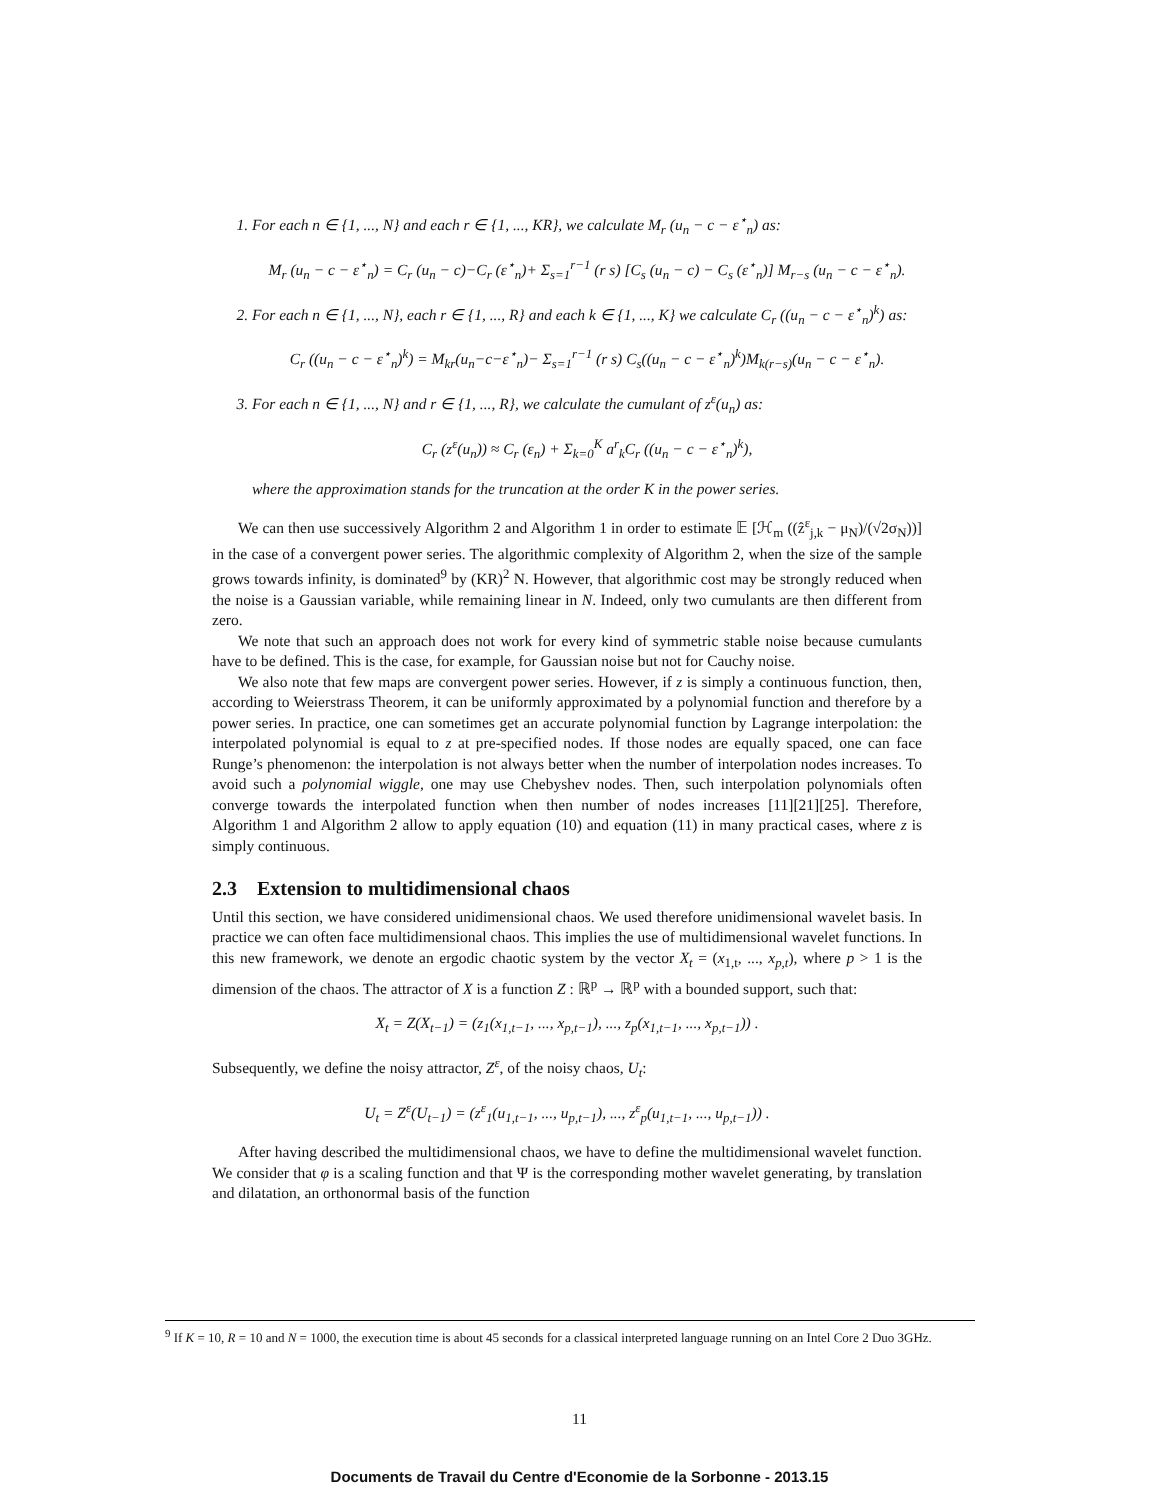1. For each n ∈ {1, ..., N} and each r ∈ {1, ..., KR}, we calculate M<sub>r</sub> (u<sub>n</sub> − c − ε<sup>⋆</sup><sub>n</sub>) as:
M<sub>r</sub> (u<sub>n</sub> − c − ε<sup>⋆</sup><sub>n</sub>) = C<sub>r</sub> (u<sub>n</sub> − c)−C<sub>r</sub> (ε<sup>⋆</sup><sub>n</sub>)+ Σ<sub>s=1</sub><sup>r−1</sup> (r s) [C<sub>s</sub> (u<sub>n</sub> − c) − C<sub>s</sub> (ε<sup>⋆</sup><sub>n</sub>)] M<sub>r−s</sub> (u<sub>n</sub> − c − ε<sup>⋆</sup><sub>n</sub>).
2. For each n ∈ {1, ..., N}, each r ∈ {1, ..., R} and each k ∈ {1, ..., K} we calculate C<sub>r</sub> ((u<sub>n</sub> − c − ε<sup>⋆</sup><sub>n</sub>)<sup>k</sup>) as:
C<sub>r</sub> ((u<sub>n</sub> − c − ε<sup>⋆</sup><sub>n</sub>)<sup>k</sup>) = M<sub>kr</sub>(u<sub>n</sub>−c−ε<sup>⋆</sup><sub>n</sub>)− Σ<sub>s=1</sub><sup>r−1</sup> (r s) C<sub>s</sub>((u<sub>n</sub> − c − ε<sup>⋆</sup><sub>n</sub>)<sup>k</sup>)M<sub>k(r−s)</sub>(u<sub>n</sub> − c − ε<sup>⋆</sup><sub>n</sub>).
3. For each n ∈ {1, ..., N} and r ∈ {1, ..., R}, we calculate the cumulant of z<sup>ε</sup>(u<sub>n</sub>) as:
C<sub>r</sub> (z<sup>ε</sup>(u<sub>n</sub>)) ≈ C<sub>r</sub> (ε<sub>n</sub>) + Σ<sub>k=0</sub><sup>K</sup> a<sup>r</sup><sub>k</sub>C<sub>r</sub> ((u<sub>n</sub> − c − ε<sup>⋆</sup><sub>n</sub>)<sup>k</sup>),
where the approximation stands for the truncation at the order K in the power series.
We can then use successively Algorithm 2 and Algorithm 1 in order to estimate 𝔼 [ℋ<sub>m</sub> ((ẑ<sup>ε</sup><sub>j,k</sub> − μ<sub>N</sub>)/(√2σ<sub>N</sub>))] in the case of a convergent power series. The algorithmic complexity of Algorithm 2, when the size of the sample grows towards infinity, is dominated<sup>9</sup> by (KR)<sup>2</sup> N. However, that algorithmic cost may be strongly reduced when the noise is a Gaussian variable, while remaining linear in N. Indeed, only two cumulants are then different from zero.
We note that such an approach does not work for every kind of symmetric stable noise because cumulants have to be defined. This is the case, for example, for Gaussian noise but not for Cauchy noise.
We also note that few maps are convergent power series. However, if z is simply a continuous function, then, according to Weierstrass Theorem, it can be uniformly approximated by a polynomial function and therefore by a power series. In practice, one can sometimes get an accurate polynomial function by Lagrange interpolation: the interpolated polynomial is equal to z at pre-specified nodes. If those nodes are equally spaced, one can face Runge’s phenomenon: the interpolation is not always better when the number of interpolation nodes increases. To avoid such a polynomial wiggle, one may use Chebyshev nodes. Then, such interpolation polynomials often converge towards the interpolated function when then number of nodes increases [11][21][25]. Therefore, Algorithm 1 and Algorithm 2 allow to apply equation (10) and equation (11) in many practical cases, where z is simply continuous.
2.3 Extension to multidimensional chaos
Until this section, we have considered unidimensional chaos. We used therefore unidimensional wavelet basis. In practice we can often face multidimensional chaos. This implies the use of multidimensional wavelet functions. In this new framework, we denote an ergodic chaotic system by the vector X<sub>t</sub> = (x<sub>1,t</sub>, ..., x<sub>p,t</sub>), where p > 1 is the dimension of the chaos. The attractor of X is a function Z : ℝ<sup>p</sup> → ℝ<sup>p</sup> with a bounded support, such that:
X<sub>t</sub> = Z(X<sub>t−1</sub>) = (z<sub>1</sub>(x<sub>1,t−1</sub>, ..., x<sub>p,t−1</sub>), ..., z<sub>p</sub>(x<sub>1,t−1</sub>, ..., x<sub>p,t−1</sub>)) .
Subsequently, we define the noisy attractor, Z<sup>ε</sup>, of the noisy chaos, U<sub>t</sub>:
U<sub>t</sub> = Z<sup>ε</sup>(U<sub>t−1</sub>) = (z<sup>ε</sup><sub>1</sub>(u<sub>1,t−1</sub>, ..., u<sub>p,t−1</sub>), ..., z<sup>ε</sup><sub>p</sub>(u<sub>1,t−1</sub>, ..., u<sub>p,t−1</sub>)) .
After having described the multidimensional chaos, we have to define the multidimensional wavelet function. We consider that φ is a scaling function and that Ψ is the corresponding mother wavelet generating, by translation and dilatation, an orthonormal basis of the function
<sup>9</sup> If K = 10, R = 10 and N = 1000, the execution time is about 45 seconds for a classical interpreted language running on an Intel Core 2 Duo 3GHz.
11
Documents de Travail du Centre d'Economie de la Sorbonne - 2013.15